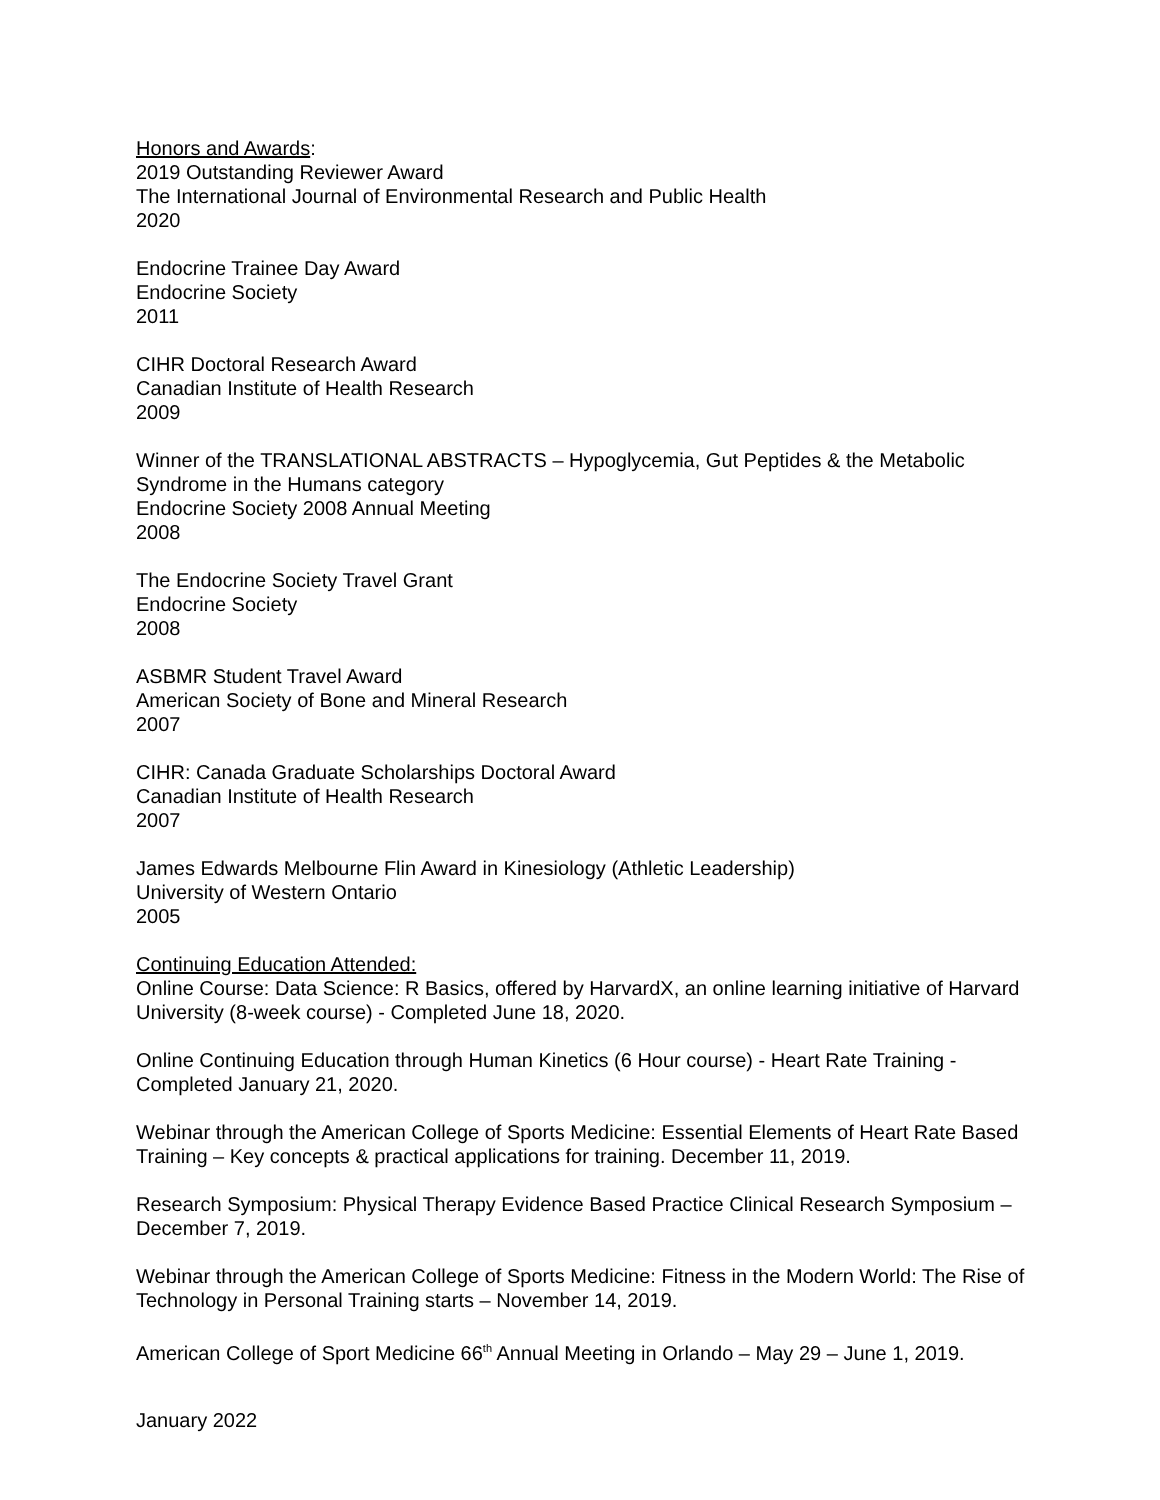Honors and Awards:
2019 Outstanding Reviewer Award
The International Journal of Environmental Research and Public Health
2020
Endocrine Trainee Day Award
Endocrine Society
2011
CIHR Doctoral Research Award
Canadian Institute of Health Research
2009
Winner of the TRANSLATIONAL ABSTRACTS – Hypoglycemia, Gut Peptides & the Metabolic Syndrome in the Humans category
Endocrine Society 2008 Annual Meeting
2008
The Endocrine Society Travel Grant
Endocrine Society
2008
ASBMR Student Travel Award
American Society of Bone and Mineral Research
2007
CIHR: Canada Graduate Scholarships Doctoral Award
Canadian Institute of Health Research
2007
James Edwards Melbourne Flin Award in Kinesiology (Athletic Leadership)
University of Western Ontario
2005
Continuing Education Attended:
Online Course: Data Science: R Basics, offered by HarvardX, an online learning initiative of Harvard University (8-week course) - Completed June 18, 2020.
Online Continuing Education through Human Kinetics (6 Hour course) - Heart Rate Training - Completed January 21, 2020.
Webinar through the American College of Sports Medicine: Essential Elements of Heart Rate Based Training – Key concepts & practical applications for training. December 11, 2019.
Research Symposium: Physical Therapy Evidence Based Practice Clinical Research Symposium – December 7, 2019.
Webinar through the American College of Sports Medicine: Fitness in the Modern World: The Rise of Technology in Personal Training starts – November 14, 2019.
American College of Sport Medicine 66<sup>th</sup> Annual Meeting in Orlando – May 29 – June 1, 2019.
January 2022